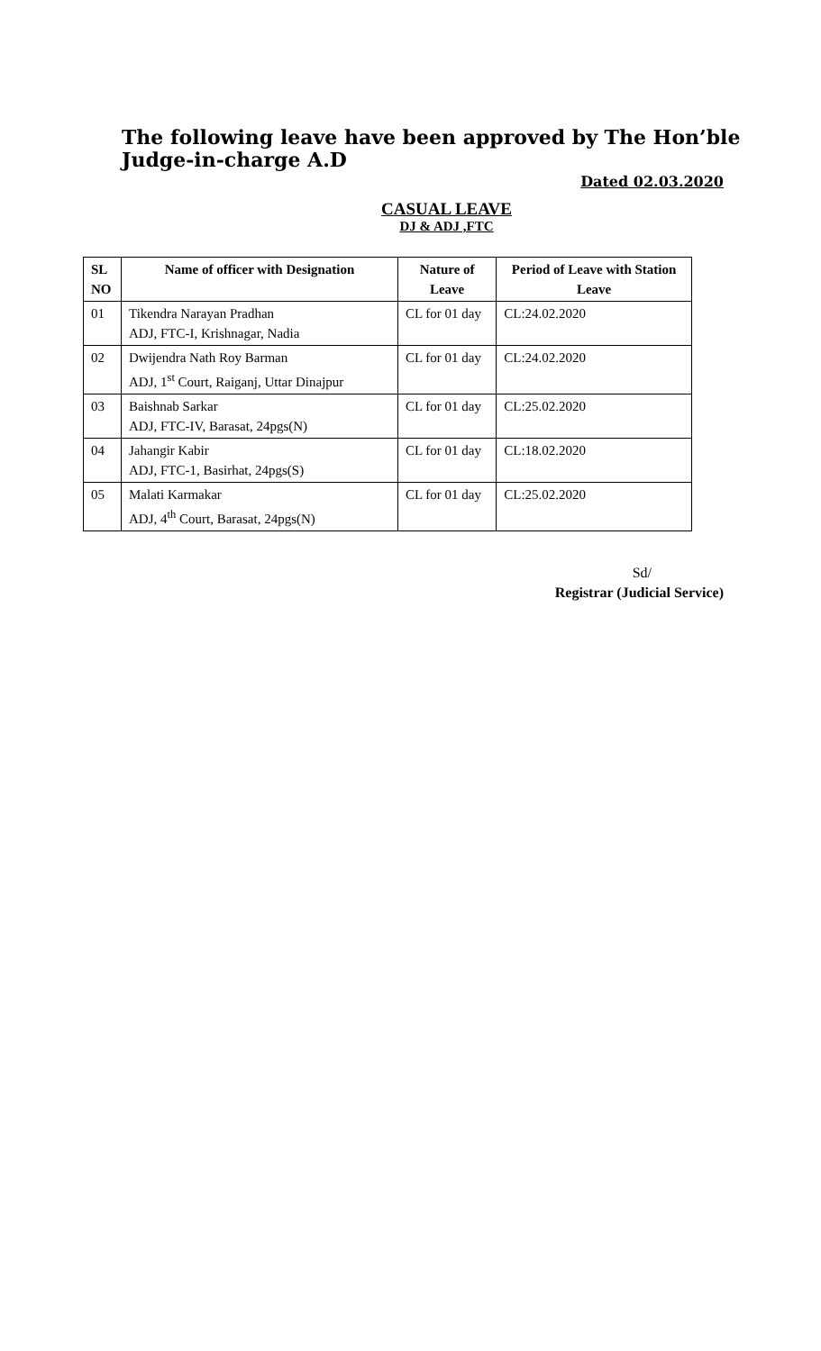The following leave have been approved by The Hon’ble Judge-in-charge A.D
Dated 02.03.2020
CASUAL LEAVE
DJ & ADJ ,FTC
| SL NO | Name of officer with Designation | Nature of Leave | Period of Leave with Station Leave |
| --- | --- | --- | --- |
| 01 | Tikendra Narayan Pradhan ADJ, FTC-I, Krishnagar, Nadia | CL for 01 day | CL:24.02.2020 |
| 02 | Dwijendra Nath Roy Barman ADJ, 1<sup>st</sup> Court, Raiganj, Uttar Dinajpur | CL for 01 day | CL:24.02.2020 |
| 03 | Baishnab Sarkar ADJ, FTC-IV, Barasat, 24pgs(N) | CL for 01 day | CL:25.02.2020 |
| 04 | Jahangir Kabir ADJ, FTC-1, Basirhat, 24pgs(S) | CL for 01 day | CL:18.02.2020 |
| 05 | Malati Karmakar ADJ, 4<sup>th</sup> Court, Barasat, 24pgs(N) | CL for 01 day | CL:25.02.2020 |
Sd/
Registrar (Judicial Service)